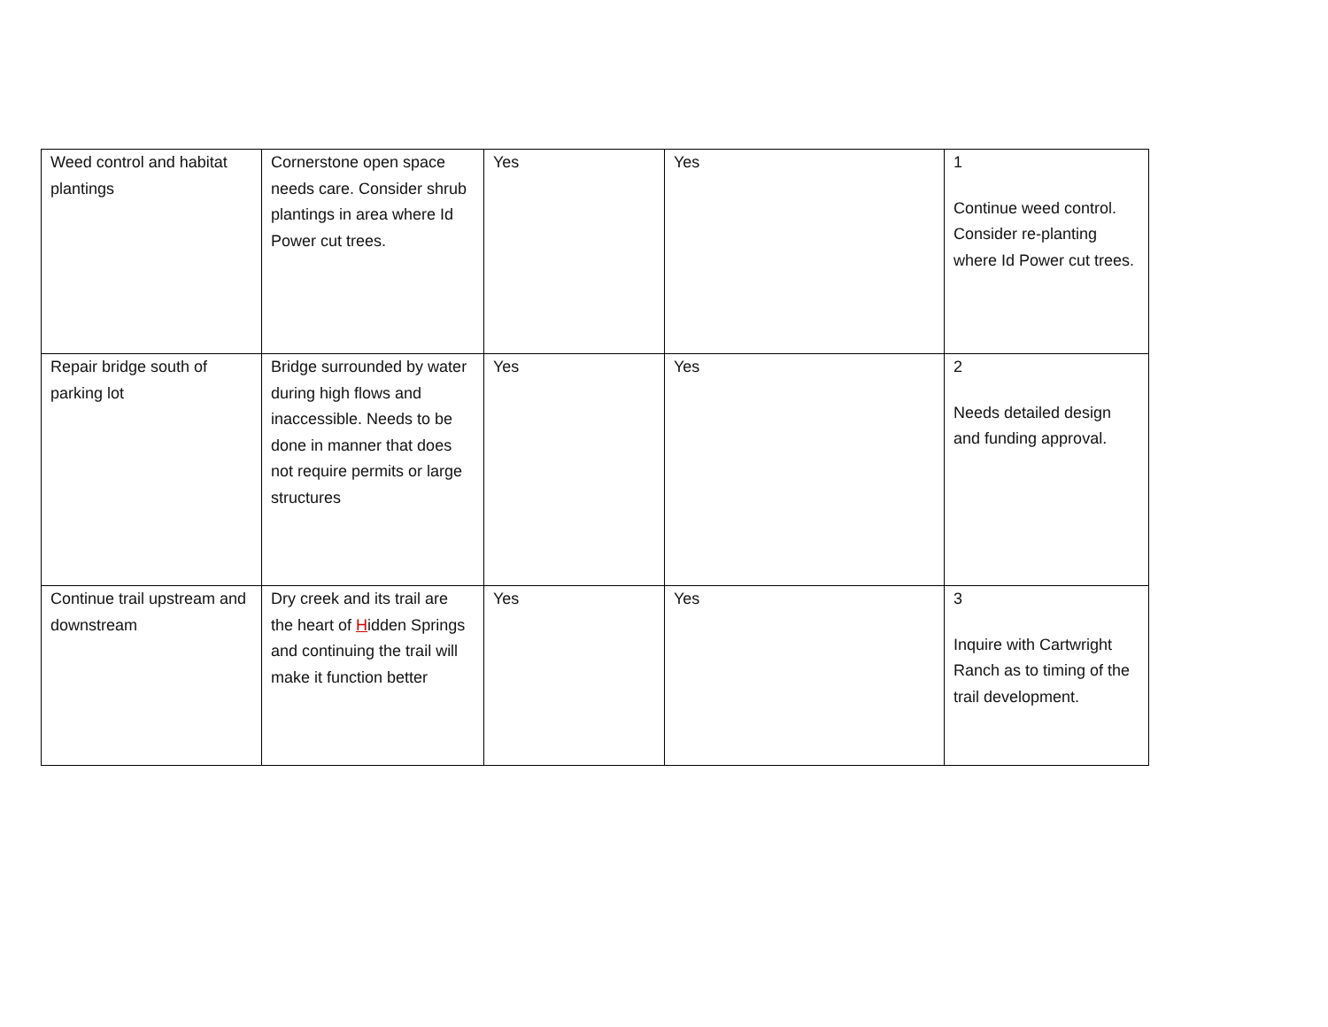| Weed control and habitat plantings | Cornerstone open space needs care. Consider shrub plantings in area where Id Power cut trees. | Yes | Yes | 1 Continue weed control. Consider re-planting where Id Power cut trees. |
| Repair bridge south of parking lot | Bridge surrounded by water during high flows and inaccessible. Needs to be done in manner that does not require permits or large structures | Yes | Yes | 2 Needs detailed design and funding approval. |
| Continue trail upstream and downstream | Dry creek and its trail are the heart of H idden Springs and continuing the trail will make it function better | Yes | Yes | 3 Inquire with Cartwright Ranch as to timing of the trail development. |